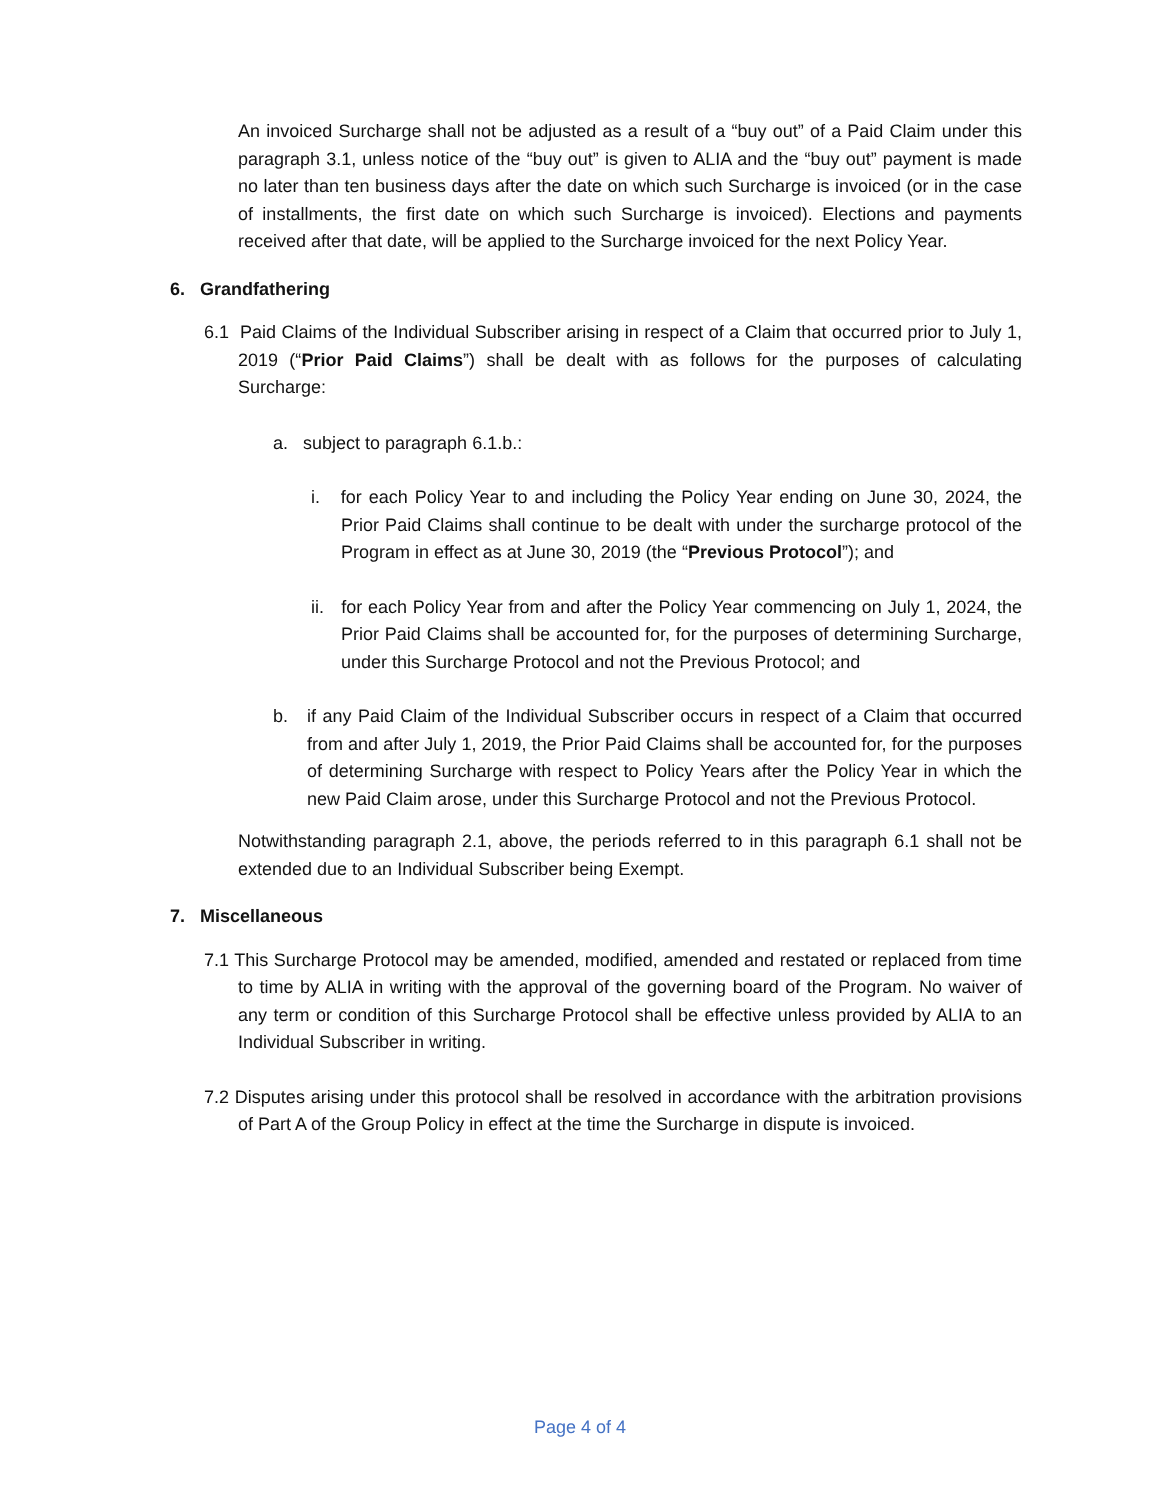An invoiced Surcharge shall not be adjusted as a result of a “buy out” of a Paid Claim under this paragraph 3.1, unless notice of the “buy out” is given to ALIA and the “buy out” payment is made no later than ten business days after the date on which such Surcharge is invoiced (or in the case of installments, the first date on which such Surcharge is invoiced). Elections and payments received after that date, will be applied to the Surcharge invoiced for the next Policy Year.
6. Grandfathering
6.1 Paid Claims of the Individual Subscriber arising in respect of a Claim that occurred prior to July 1, 2019 (“Prior Paid Claims”) shall be dealt with as follows for the purposes of calculating Surcharge:
a. subject to paragraph 6.1.b.:
i. for each Policy Year to and including the Policy Year ending on June 30, 2024, the Prior Paid Claims shall continue to be dealt with under the surcharge protocol of the Program in effect as at June 30, 2019 (the “Previous Protocol”); and
ii. for each Policy Year from and after the Policy Year commencing on July 1, 2024, the Prior Paid Claims shall be accounted for, for the purposes of determining Surcharge, under this Surcharge Protocol and not the Previous Protocol; and
b. if any Paid Claim of the Individual Subscriber occurs in respect of a Claim that occurred from and after July 1, 2019, the Prior Paid Claims shall be accounted for, for the purposes of determining Surcharge with respect to Policy Years after the Policy Year in which the new Paid Claim arose, under this Surcharge Protocol and not the Previous Protocol.
Notwithstanding paragraph 2.1, above, the periods referred to in this paragraph 6.1 shall not be extended due to an Individual Subscriber being Exempt.
7. Miscellaneous
7.1 This Surcharge Protocol may be amended, modified, amended and restated or replaced from time to time by ALIA in writing with the approval of the governing board of the Program. No waiver of any term or condition of this Surcharge Protocol shall be effective unless provided by ALIA to an Individual Subscriber in writing.
7.2 Disputes arising under this protocol shall be resolved in accordance with the arbitration provisions of Part A of the Group Policy in effect at the time the Surcharge in dispute is invoiced.
Page 4 of 4